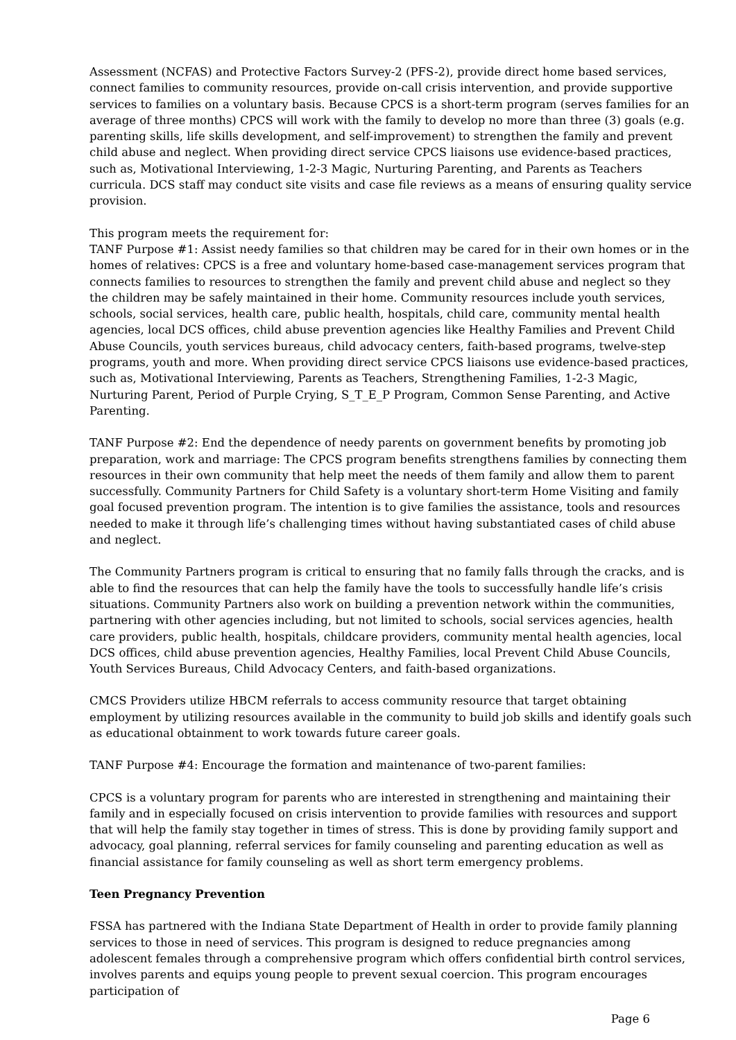Assessment (NCFAS) and Protective Factors Survey-2 (PFS-2), provide direct home based services, connect families to community resources, provide on-call crisis intervention, and provide supportive services to families on a voluntary basis. Because CPCS is a short-term program (serves families for an average of three months) CPCS will work with the family to develop no more than three (3) goals (e.g. parenting skills, life skills development, and self-improvement) to strengthen the family and prevent child abuse and neglect. When providing direct service CPCS liaisons use evidence-based practices, such as, Motivational Interviewing, 1-2-3 Magic, Nurturing Parenting, and Parents as Teachers curricula. DCS staff may conduct site visits and case file reviews as a means of ensuring quality service provision.
This program meets the requirement for:
TANF Purpose #1: Assist needy families so that children may be cared for in their own homes or in the homes of relatives: CPCS is a free and voluntary home-based case-management services program that connects families to resources to strengthen the family and prevent child abuse and neglect so they the children may be safely maintained in their home. Community resources include youth services, schools, social services, health care, public health, hospitals, child care, community mental health agencies, local DCS offices, child abuse prevention agencies like Healthy Families and Prevent Child Abuse Councils, youth services bureaus, child advocacy centers, faith-based programs, twelve-step programs, youth and more. When providing direct service CPCS liaisons use evidence-based practices, such as, Motivational Interviewing, Parents as Teachers, Strengthening Families, 1-2-3 Magic, Nurturing Parent, Period of Purple Crying, S_T_E_P Program, Common Sense Parenting, and Active Parenting.
TANF Purpose #2: End the dependence of needy parents on government benefits by promoting job preparation, work and marriage: The CPCS program benefits strengthens families by connecting them resources in their own community that help meet the needs of them family and allow them to parent successfully. Community Partners for Child Safety is a voluntary short-term Home Visiting and family goal focused prevention program. The intention is to give families the assistance, tools and resources needed to make it through life’s challenging times without having substantiated cases of child abuse and neglect.
The Community Partners program is critical to ensuring that no family falls through the cracks, and is able to find the resources that can help the family have the tools to successfully handle life’s crisis situations. Community Partners also work on building a prevention network within the communities, partnering with other agencies including, but not limited to schools, social services agencies, health care providers, public health, hospitals, childcare providers, community mental health agencies, local DCS offices, child abuse prevention agencies, Healthy Families, local Prevent Child Abuse Councils, Youth Services Bureaus, Child Advocacy Centers, and faith-based organizations.
CMCS Providers utilize HBCM referrals to access community resource that target obtaining employment by utilizing resources available in the community to build job skills and identify goals such as educational obtainment to work towards future career goals.
TANF Purpose #4: Encourage the formation and maintenance of two-parent families:
CPCS is a voluntary program for parents who are interested in strengthening and maintaining their family and in especially focused on crisis intervention to provide families with resources and support that will help the family stay together in times of stress. This is done by providing family support and advocacy, goal planning, referral services for family counseling and parenting education as well as financial assistance for family counseling as well as short term emergency problems.
Teen Pregnancy Prevention
FSSA has partnered with the Indiana State Department of Health in order to provide family planning services to those in need of services. This program is designed to reduce pregnancies among adolescent females through a comprehensive program which offers confidential birth control services, involves parents and equips young people to prevent sexual coercion. This program encourages participation of
Page 6